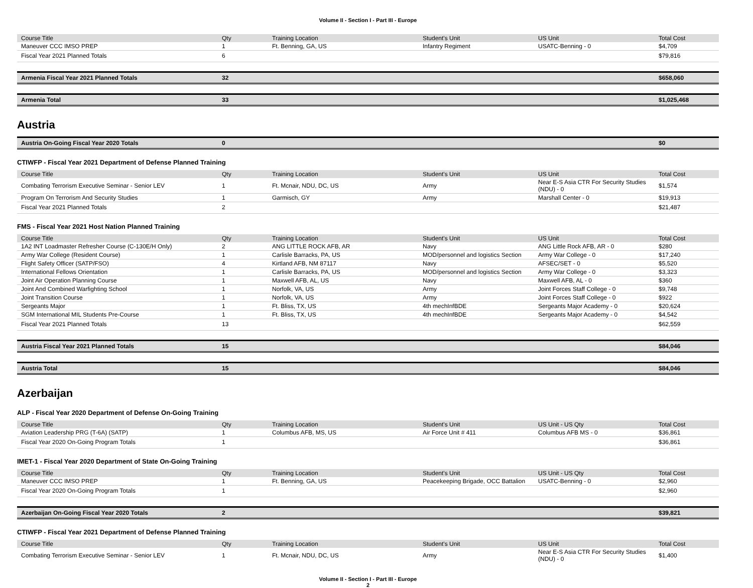Volume II - Section I - Part III - Europe
| Course Title | Qty | Training Location | Student's Unit | US Unit | Total Cost |
| --- | --- | --- | --- | --- | --- |
| Maneuver CCC IMSO PREP | 1 | Ft. Benning, GA, US | Infantry Regiment | USATC-Benning - 0 | $4,709 |
| Fiscal Year 2021 Planned Totals | 6 | | | | $79,816 |
| Armenia Fiscal Year 2021 Planned Totals | 32 | | | | $658,060 |
| Armenia Total | 33 | | | | $1,025,468 |
Austria
| Austria On-Going Fiscal Year 2020 Totals | 0 | | | | $0 |
CTIWFP - Fiscal Year 2021 Department of Defense Planned Training
| Course Title | Qty | Training Location | Student's Unit | US Unit | Total Cost |
| --- | --- | --- | --- | --- | --- |
| Combating Terrorism Executive Seminar - Senior LEV | 1 | Ft. Mcnair, NDU, DC, US | Army | Near E-S Asia CTR For Security Studies (NDU) - 0 | $1,574 |
| Program On Terrorism And Security Studies | 1 | Garmisch, GY | Army | Marshall Center - 0 | $19,913 |
| Fiscal Year 2021 Planned Totals | 2 | | | | $21,487 |
FMS - Fiscal Year 2021 Host Nation Planned Training
| Course Title | Qty | Training Location | Student's Unit | US Unit | Total Cost |
| --- | --- | --- | --- | --- | --- |
| 1A2 INT Loadmaster Refresher Course (C-130E/H Only) | 2 | ANG LITTLE ROCK AFB, AR | Navy | ANG Little Rock AFB, AR - 0 | $280 |
| Army War College (Resident Course) | 1 | Carlisle Barracks, PA, US | MOD/personnel and logistics Section | Army War College - 0 | $17,240 |
| Flight Safety Officer (SATP/FSO) | 4 | Kirtland AFB, NM 87117 | Navy | AFSEC/SET - 0 | $5,520 |
| International Fellows Orientation | 1 | Carlisle Barracks, PA, US | MOD/personnel and logistics Section | Army War College - 0 | $3,323 |
| Joint Air Operation Planning Course | 1 | Maxwell AFB, AL, US | Navy | Maxwell AFB, AL - 0 | $360 |
| Joint And Combined Warfighting School | 1 | Norfolk, VA, US | Army | Joint Forces Staff College - 0 | $9,748 |
| Joint Transition Course | 1 | Norfolk, VA, US | Army | Joint Forces Staff College - 0 | $922 |
| Sergeants Major | 1 | Ft. Bliss, TX, US | 4th mechInfBDE | Sergeants Major Academy - 0 | $20,624 |
| SGM International MIL Students Pre-Course | 1 | Ft. Bliss, TX, US | 4th mechInfBDE | Sergeants Major Academy - 0 | $4,542 |
| Fiscal Year 2021 Planned Totals | 13 | | | | $62,559 |
| Austria Fiscal Year 2021 Planned Totals | 15 | | | | $84,046 |
| Austria Total | 15 | | | | $84,046 |
Azerbaijan
ALP - Fiscal Year 2020 Department of Defense On-Going Training
| Course Title | Qty | Training Location | Student's Unit | US Unit - US Qty | Total Cost |
| --- | --- | --- | --- | --- | --- |
| Aviation Leadership PRG (T-6A) (SATP) | 1 | Columbus AFB, MS, US | Air Force Unit # 411 | Columbus AFB MS - 0 | $36,861 |
| Fiscal Year 2020 On-Going Program Totals | 1 | | | | $36,861 |
IMET-1 - Fiscal Year 2020 Department of State On-Going Training
| Course Title | Qty | Training Location | Student's Unit | US Unit - US Qty | Total Cost |
| --- | --- | --- | --- | --- | --- |
| Maneuver CCC IMSO PREP | 1 | Ft. Benning, GA, US | Peacekeeping Brigade, OCC Battalion | USATC-Benning - 0 | $2,960 |
| Fiscal Year 2020 On-Going Program Totals | 1 | | | | $2,960 |
| Azerbaijan On-Going Fiscal Year 2020 Totals | 2 | | | | $39,821 |
CTIWFP - Fiscal Year 2021 Department of Defense Planned Training
| Course Title | Qty | Training Location | Student's Unit | US Unit | Total Cost |
| --- | --- | --- | --- | --- | --- |
| Combating Terrorism Executive Seminar - Senior LEV | 1 | Ft. Mcnair, NDU, DC, US | Army | Near E-S Asia CTR For Security Studies (NDU) - 0 | $1,400 |
Volume II - Section I - Part III - Europe
2